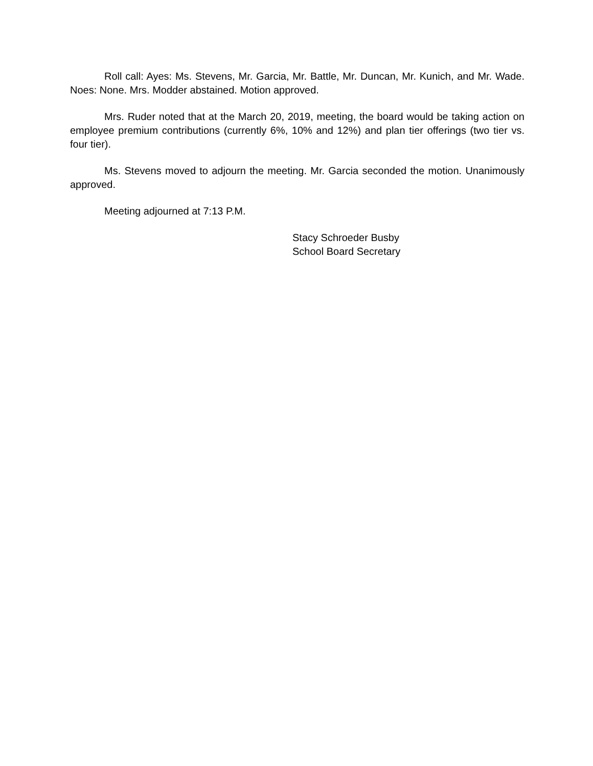Roll call: Ayes: Ms. Stevens, Mr. Garcia, Mr. Battle, Mr. Duncan, Mr. Kunich, and Mr. Wade. Noes: None. Mrs. Modder abstained. Motion approved.
Mrs. Ruder noted that at the March 20, 2019, meeting, the board would be taking action on employee premium contributions (currently 6%, 10% and 12%) and plan tier offerings (two tier vs. four tier).
Ms. Stevens moved to adjourn the meeting. Mr. Garcia seconded the motion. Unanimously approved.
Meeting adjourned at 7:13 P.M.
Stacy Schroeder Busby
School Board Secretary